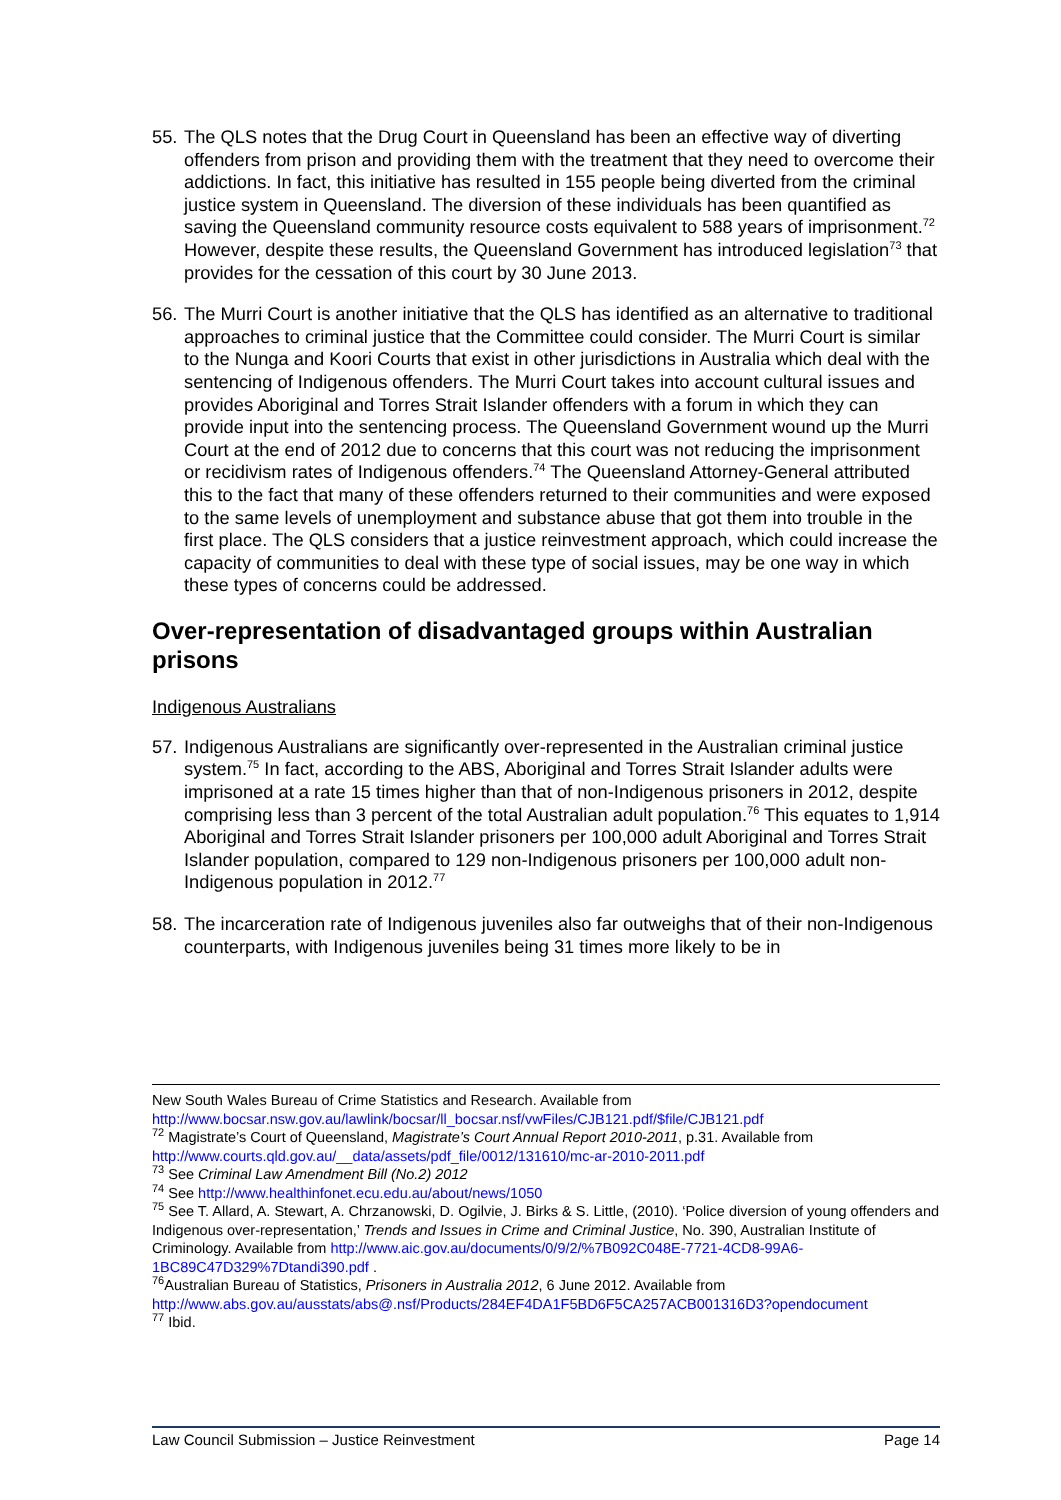55. The QLS notes that the Drug Court in Queensland has been an effective way of diverting offenders from prison and providing them with the treatment that they need to overcome their addictions. In fact, this initiative has resulted in 155 people being diverted from the criminal justice system in Queensland. The diversion of these individuals has been quantified as saving the Queensland community resource costs equivalent to 588 years of imprisonment.<sup>72</sup> However, despite these results, the Queensland Government has introduced legislation<sup>73</sup> that provides for the cessation of this court by 30 June 2013.
56. The Murri Court is another initiative that the QLS has identified as an alternative to traditional approaches to criminal justice that the Committee could consider. The Murri Court is similar to the Nunga and Koori Courts that exist in other jurisdictions in Australia which deal with the sentencing of Indigenous offenders. The Murri Court takes into account cultural issues and provides Aboriginal and Torres Strait Islander offenders with a forum in which they can provide input into the sentencing process. The Queensland Government wound up the Murri Court at the end of 2012 due to concerns that this court was not reducing the imprisonment or recidivism rates of Indigenous offenders.<sup>74</sup> The Queensland Attorney-General attributed this to the fact that many of these offenders returned to their communities and were exposed to the same levels of unemployment and substance abuse that got them into trouble in the first place. The QLS considers that a justice reinvestment approach, which could increase the capacity of communities to deal with these type of social issues, may be one way in which these types of concerns could be addressed.
Over-representation of disadvantaged groups within Australian prisons
Indigenous Australians
57. Indigenous Australians are significantly over-represented in the Australian criminal justice system.<sup>75</sup> In fact, according to the ABS, Aboriginal and Torres Strait Islander adults were imprisoned at a rate 15 times higher than that of non-Indigenous prisoners in 2012, despite comprising less than 3 percent of the total Australian adult population.<sup>76</sup> This equates to 1,914 Aboriginal and Torres Strait Islander prisoners per 100,000 adult Aboriginal and Torres Strait Islander population, compared to 129 non-Indigenous prisoners per 100,000 adult non-Indigenous population in 2012.<sup>77</sup>
58. The incarceration rate of Indigenous juveniles also far outweighs that of their non-Indigenous counterparts, with Indigenous juveniles being 31 times more likely to be in
New South Wales Bureau of Crime Statistics and Research. Available from http://www.bocsar.nsw.gov.au/lawlink/bocsar/ll_bocsar.nsf/vwFiles/CJB121.pdf/$file/CJB121.pdf
<sup>72</sup> Magistrate’s Court of Queensland, Magistrate’s Court Annual Report 2010-2011, p.31. Available from http://www.courts.qld.gov.au/__data/assets/pdf_file/0012/131610/mc-ar-2010-2011.pdf
<sup>73</sup> See Criminal Law Amendment Bill (No.2) 2012
<sup>74</sup> See http://www.healthinfonet.ecu.edu.au/about/news/1050
<sup>75</sup> See T. Allard, A. Stewart, A. Chrzanowski, D. Ogilvie, J. Birks & S. Little, (2010). ‘Police diversion of young offenders and Indigenous over-representation,’ Trends and Issues in Crime and Criminal Justice, No. 390, Australian Institute of Criminology. Available from http://www.aic.gov.au/documents/0/9/2/%7B092C048E-7721-4CD8-99A6-1BC89C47D329%7Dtandi390.pdf .
<sup>76</sup> Australian Bureau of Statistics, Prisoners in Australia 2012, 6 June 2012. Available from http://www.abs.gov.au/ausstats/abs@.nsf/Products/284EF4DA1F5BD6F5CA257ACB001316D3?opendocument
<sup>77</sup> Ibid.
Law Council Submission – Justice Reinvestment Page 14